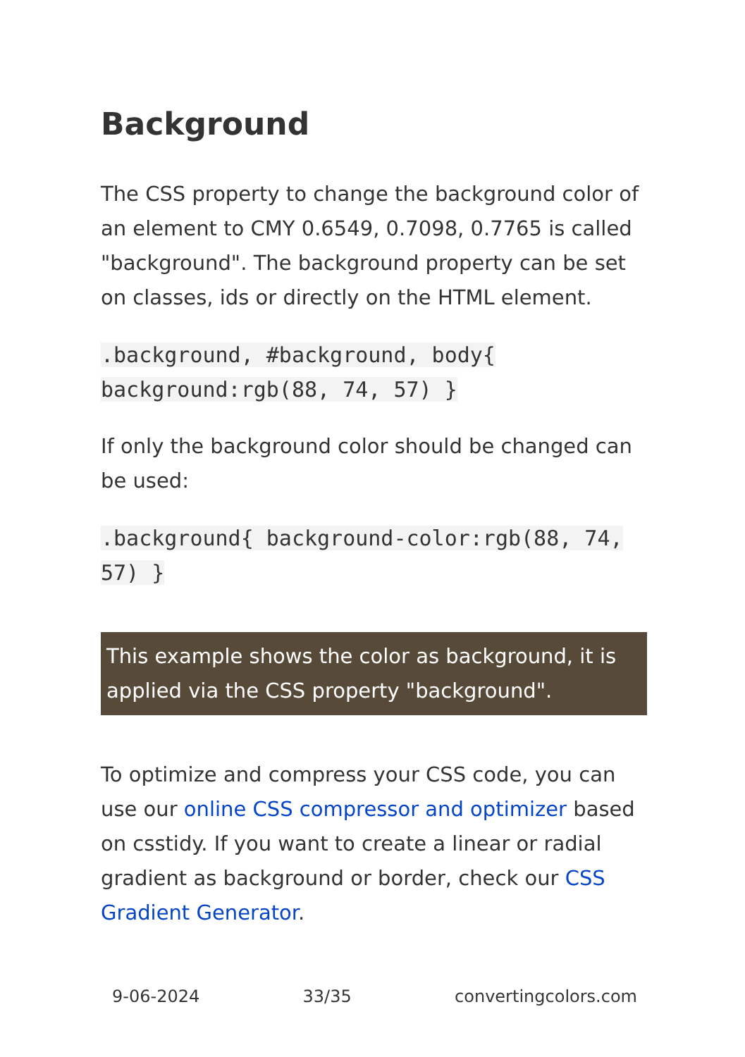Background
The CSS property to change the background color of an element to CMY 0.6549, 0.7098, 0.7765 is called "background". The background property can be set on classes, ids or directly on the HTML element.
.background, #background, body{ background:rgb(88, 74, 57) }
If only the background color should be changed can be used:
.background{ background-color:rgb(88, 74, 57) }
This example shows the color as background, it is applied via the CSS property "background".
To optimize and compress your CSS code, you can use our online CSS compressor and optimizer based on csstidy. If you want to create a linear or radial gradient as background or border, check our CSS Gradient Generator.
9-06-2024 33/35 convertingcolors.com